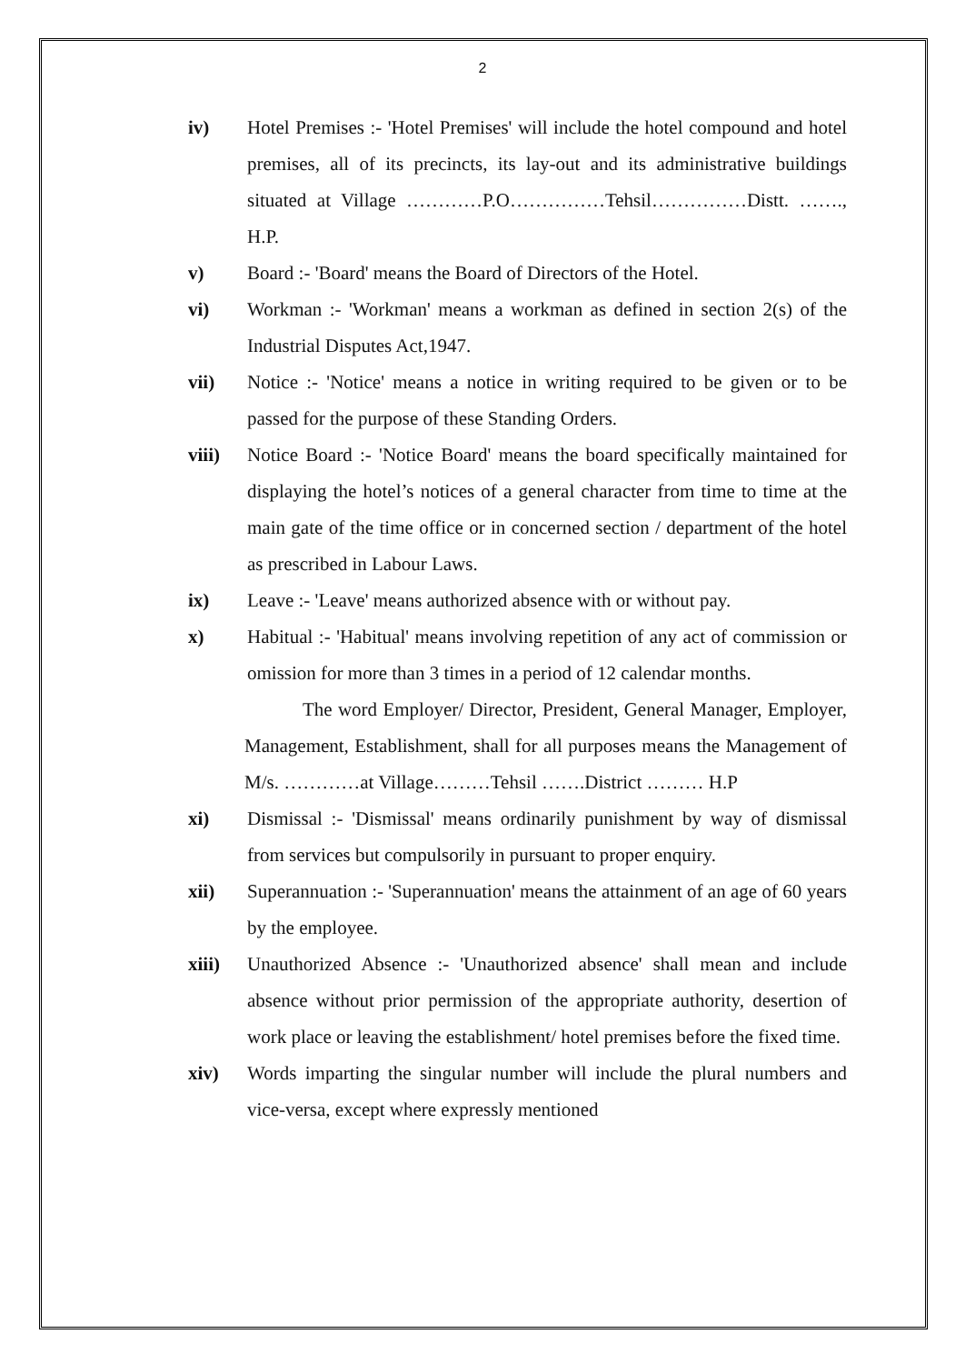2
iv) Hotel Premises :- 'Hotel Premises' will include the hotel compound and hotel premises, all of its precincts, its lay-out and its administrative buildings situated at Village …………P.O……………Tehsil……………Distt. ……., H.P.
v) Board :- 'Board' means the Board of Directors of the Hotel.
vi) Workman :- 'Workman' means a workman as defined in section 2(s) of the Industrial Disputes Act,1947.
vii) Notice :- 'Notice' means a notice in writing required to be given or to be passed for the purpose of these Standing Orders.
viii) Notice Board :- 'Notice Board' means the board specifically maintained for displaying the hotel’s notices of a general character from time to time at the main gate of the time office or in concerned section / department of the hotel as prescribed in Labour Laws.
ix) Leave :- 'Leave' means authorized absence with or without pay.
x) Habitual :- 'Habitual' means involving repetition of any act of commission or omission for more than 3 times in a period of 12 calendar months.
The word Employer/ Director, President, General Manager, Employer, Management, Establishment, shall for all purposes means the Management of M/s. …………at Village………Tehsil …….District ……… H.P
xi) Dismissal :- 'Dismissal' means ordinarily punishment by way of dismissal from services but compulsorily in pursuant to proper enquiry.
xii) Superannuation :- 'Superannuation' means the attainment of an age of 60 years by the employee.
xiii) Unauthorized Absence :- 'Unauthorized absence' shall mean and include absence without prior permission of the appropriate authority, desertion of work place or leaving the establishment/ hotel premises before the fixed time.
xiv) Words imparting the singular number will include the plural numbers and vice-versa, except where expressly mentioned